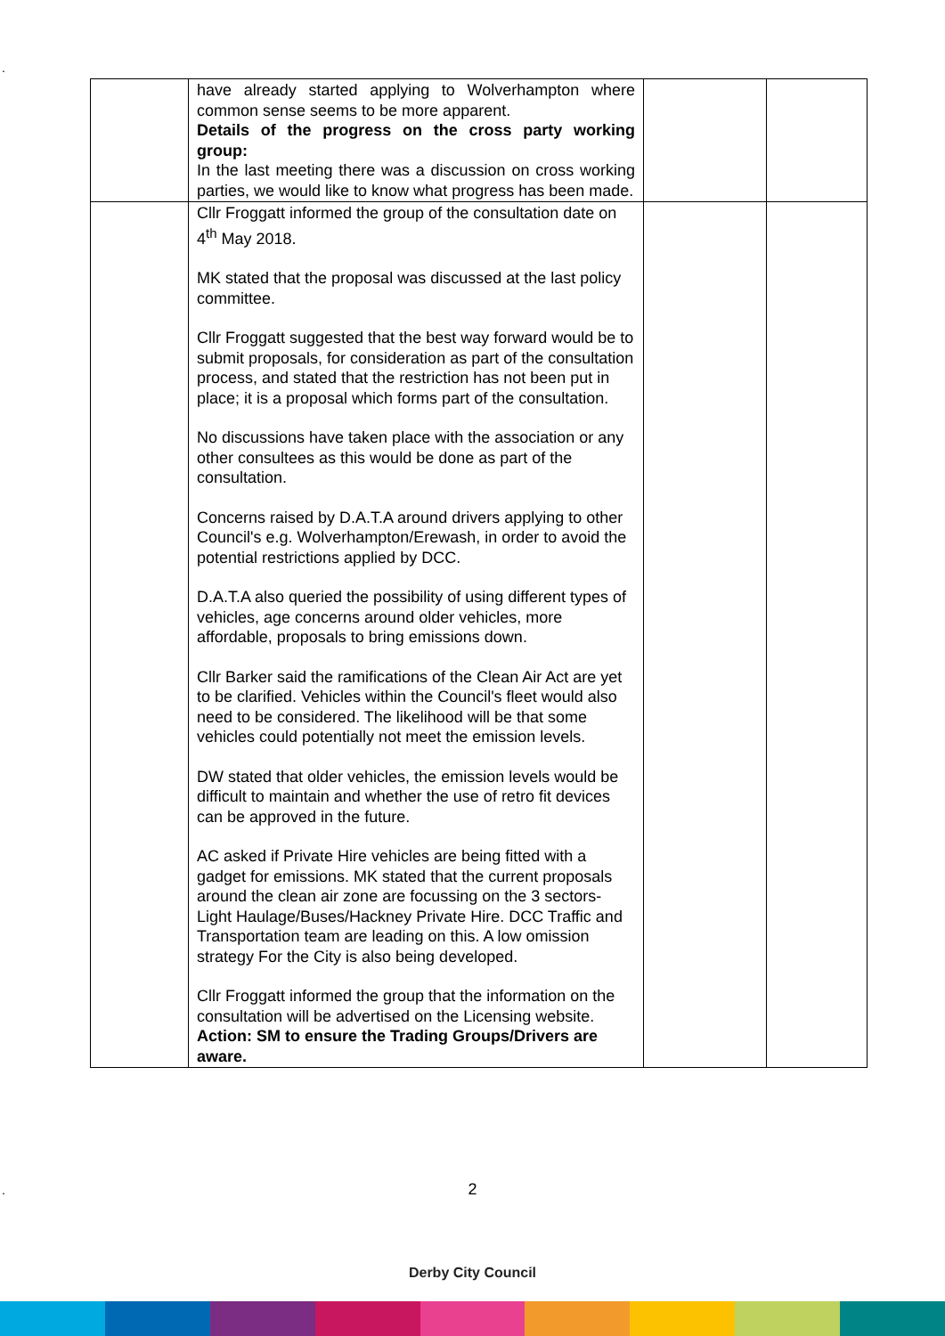.
| | have already started applying to Wolverhampton where common sense seems to be more apparent. Details of the progress on the cross party working group: In the last meeting there was a discussion on cross working parties, we would like to know what progress has been made. | | |
| | Cllr Froggatt informed the group of the consultation date on 4<sup>th</sup> May 2018. MK stated that the proposal was discussed at the last policy committee. Cllr Froggatt suggested that the best way forward would be to submit proposals, for consideration as part of the consultation process, and stated that the restriction has not been put in place; it is a proposal which forms part of the consultation. No discussions have taken place with the association or any other consultees as this would be done as part of the consultation. Concerns raised by D.A.T.A around drivers applying to other Council's e.g. Wolverhampton/Erewash, in order to avoid the potential restrictions applied by DCC. D.A.T.A also queried the possibility of using different types of vehicles, age concerns around older vehicles, more affordable, proposals to bring emissions down. Cllr Barker said the ramifications of the Clean Air Act are yet to be clarified. Vehicles within the Council's fleet would also need to be considered. The likelihood will be that some vehicles could potentially not meet the emission levels. DW stated that older vehicles, the emission levels would be difficult to maintain and whether the use of retro fit devices can be approved in the future. AC asked if Private Hire vehicles are being fitted with a gadget for emissions. MK stated that the current proposals around the clean air zone are focussing on the 3 sectors- Light Haulage/Buses/Hackney Private Hire. DCC Traffic and Transportation team are leading on this. A low omission strategy For the City is also being developed. Cllr Froggatt informed the group that the information on the consultation will be advertised on the Licensing website. Action: SM to ensure the Trading Groups/Drivers are aware. | | |
.
2
Derby City Council